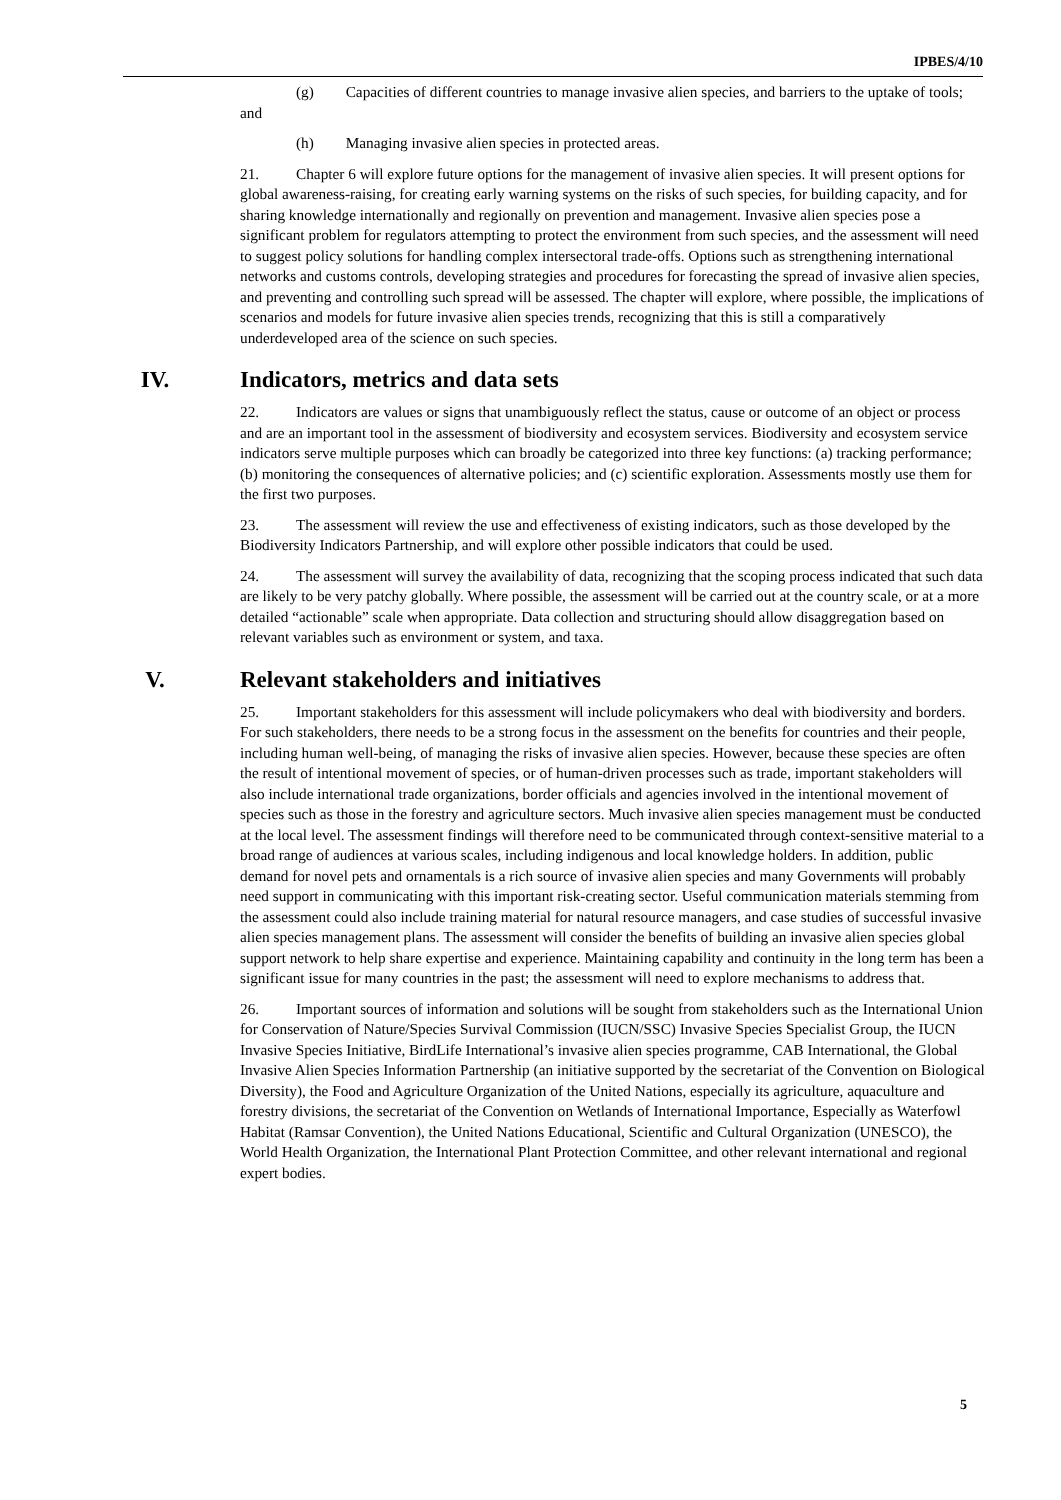IPBES/4/10
(g) Capacities of different countries to manage invasive alien species, and barriers to the uptake of tools; and
(h) Managing invasive alien species in protected areas.
21. Chapter 6 will explore future options for the management of invasive alien species. It will present options for global awareness-raising, for creating early warning systems on the risks of such species, for building capacity, and for sharing knowledge internationally and regionally on prevention and management. Invasive alien species pose a significant problem for regulators attempting to protect the environment from such species, and the assessment will need to suggest policy solutions for handling complex intersectoral trade-offs. Options such as strengthening international networks and customs controls, developing strategies and procedures for forecasting the spread of invasive alien species, and preventing and controlling such spread will be assessed. The chapter will explore, where possible, the implications of scenarios and models for future invasive alien species trends, recognizing that this is still a comparatively underdeveloped area of the science on such species.
IV. Indicators, metrics and data sets
22. Indicators are values or signs that unambiguously reflect the status, cause or outcome of an object or process and are an important tool in the assessment of biodiversity and ecosystem services. Biodiversity and ecosystem service indicators serve multiple purposes which can broadly be categorized into three key functions: (a) tracking performance; (b) monitoring the consequences of alternative policies; and (c) scientific exploration. Assessments mostly use them for the first two purposes.
23. The assessment will review the use and effectiveness of existing indicators, such as those developed by the Biodiversity Indicators Partnership, and will explore other possible indicators that could be used.
24. The assessment will survey the availability of data, recognizing that the scoping process indicated that such data are likely to be very patchy globally. Where possible, the assessment will be carried out at the country scale, or at a more detailed “actionable” scale when appropriate. Data collection and structuring should allow disaggregation based on relevant variables such as environment or system, and taxa.
V. Relevant stakeholders and initiatives
25. Important stakeholders for this assessment will include policymakers who deal with biodiversity and borders. For such stakeholders, there needs to be a strong focus in the assessment on the benefits for countries and their people, including human well-being, of managing the risks of invasive alien species. However, because these species are often the result of intentional movement of species, or of human-driven processes such as trade, important stakeholders will also include international trade organizations, border officials and agencies involved in the intentional movement of species such as those in the forestry and agriculture sectors. Much invasive alien species management must be conducted at the local level. The assessment findings will therefore need to be communicated through context-sensitive material to a broad range of audiences at various scales, including indigenous and local knowledge holders. In addition, public demand for novel pets and ornamentals is a rich source of invasive alien species and many Governments will probably need support in communicating with this important risk-creating sector. Useful communication materials stemming from the assessment could also include training material for natural resource managers, and case studies of successful invasive alien species management plans. The assessment will consider the benefits of building an invasive alien species global support network to help share expertise and experience. Maintaining capability and continuity in the long term has been a significant issue for many countries in the past; the assessment will need to explore mechanisms to address that.
26. Important sources of information and solutions will be sought from stakeholders such as the International Union for Conservation of Nature/Species Survival Commission (IUCN/SSC) Invasive Species Specialist Group, the IUCN Invasive Species Initiative, BirdLife International’s invasive alien species programme, CAB International, the Global Invasive Alien Species Information Partnership (an initiative supported by the secretariat of the Convention on Biological Diversity), the Food and Agriculture Organization of the United Nations, especially its agriculture, aquaculture and forestry divisions, the secretariat of the Convention on Wetlands of International Importance, Especially as Waterfowl Habitat (Ramsar Convention), the United Nations Educational, Scientific and Cultural Organization (UNESCO), the World Health Organization, the International Plant Protection Committee, and other relevant international and regional expert bodies.
5